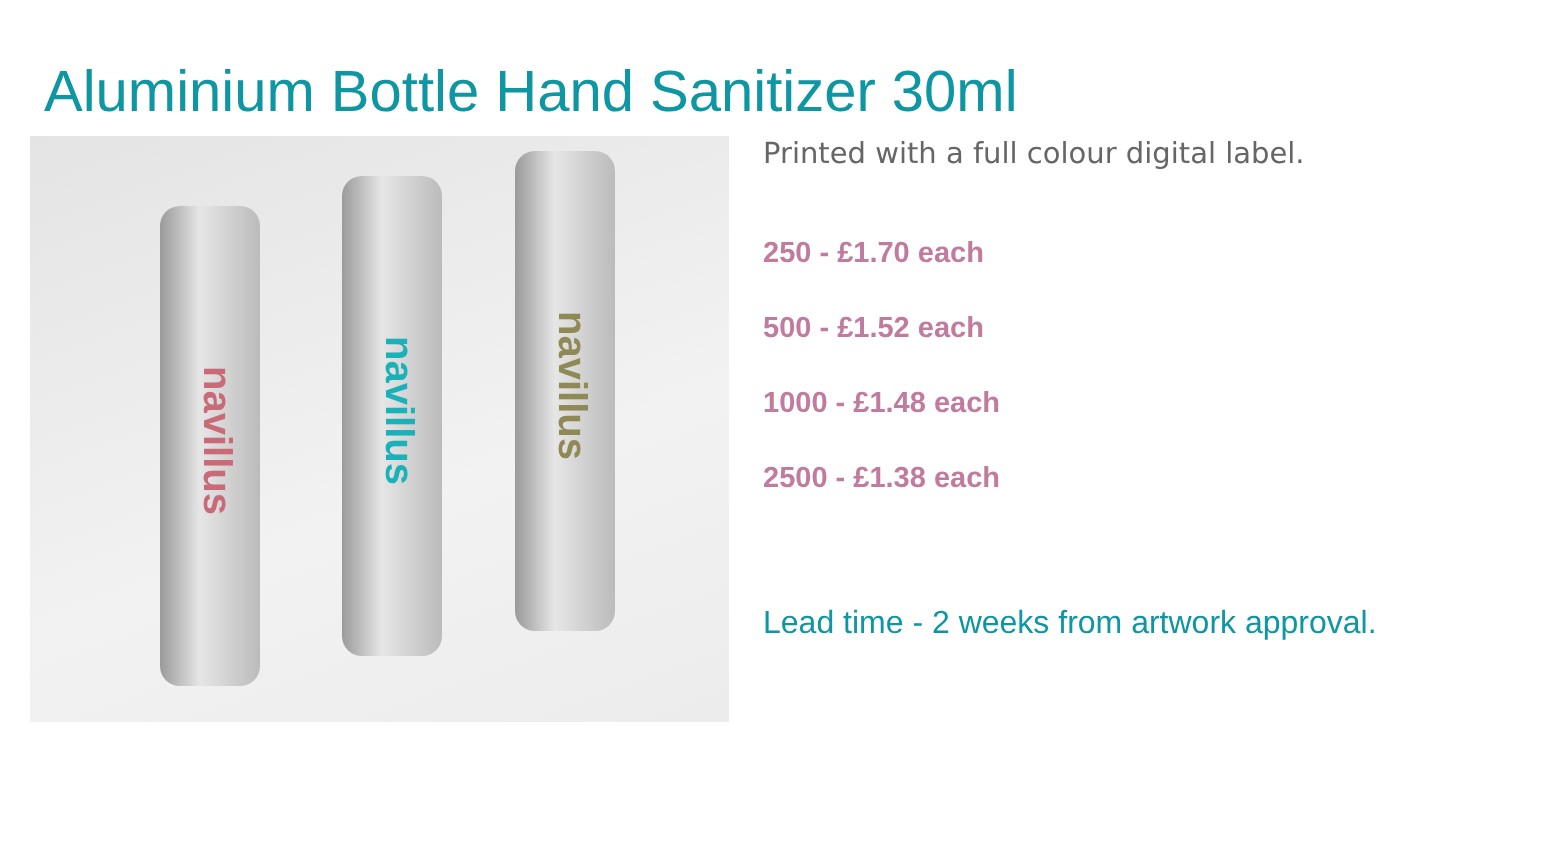Aluminium Bottle Hand Sanitizer 30ml
navillus
navillus
navillus
Printed with a full colour digital label.
250 - £1.70 each
500 - £1.52 each
1000 - £1.48 each
2500 - £1.38 each
Lead time - 2 weeks from artwork approval.